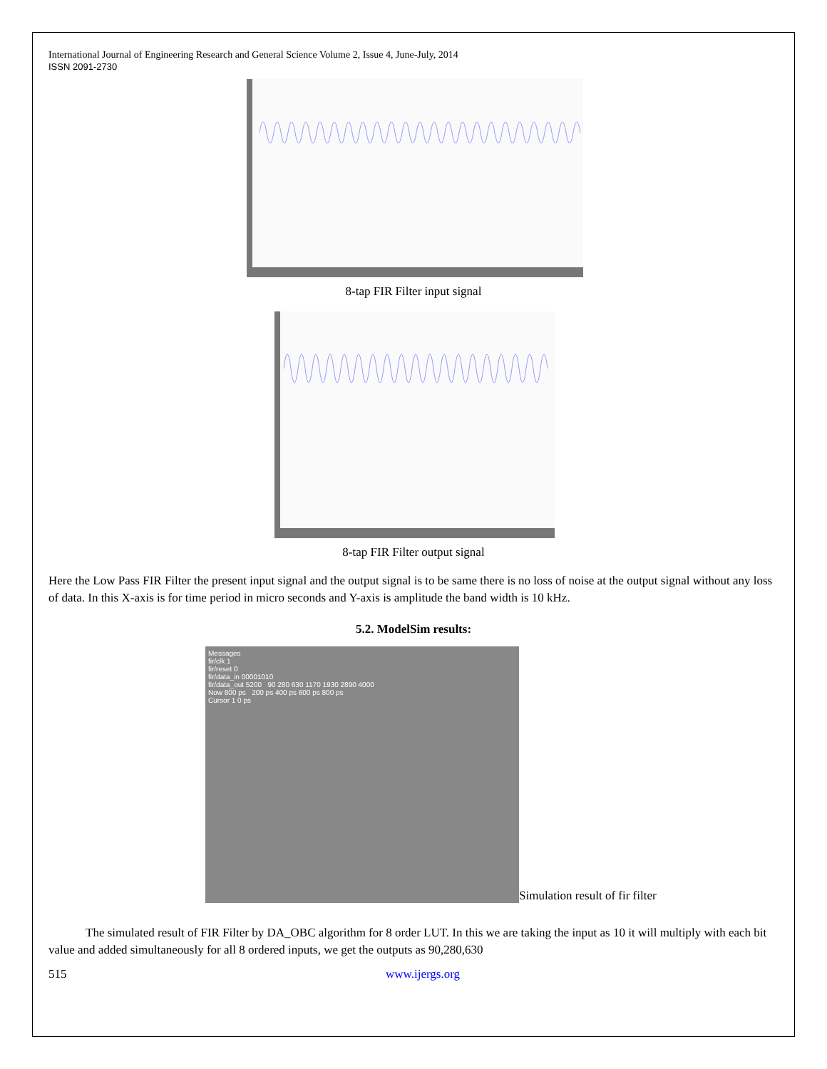International Journal of Engineering Research and General Science Volume 2, Issue 4, June-July, 2014
ISSN 2091-2730
8-tap FIR Filter input signal
8-tap FIR Filter output signal
Here the Low Pass FIR Filter the present input signal and the output signal is to be same there is no loss of noise at the output signal without any loss of data. In this X-axis is for time period in micro seconds and Y-axis is amplitude the band width is 10 kHz.
5.2. ModelSim results:
Messages
fir/clk 1
fir/reset 0
fir/data_in 00001010
fir/data_out 5200 90 280 630 1170 1930 2890 4000
Now 800 ps 200 ps 400 ps 600 ps 800 ps
Cursor 1 0 ps
Simulation result of fir filter
The simulated result of FIR Filter by DA_OBC algorithm for 8 order LUT. In this we are taking the input as 10 it will multiply with each bit value and added simultaneously for all 8 ordered inputs, we get the outputs as 90,280,630
515 www.ijergs.org